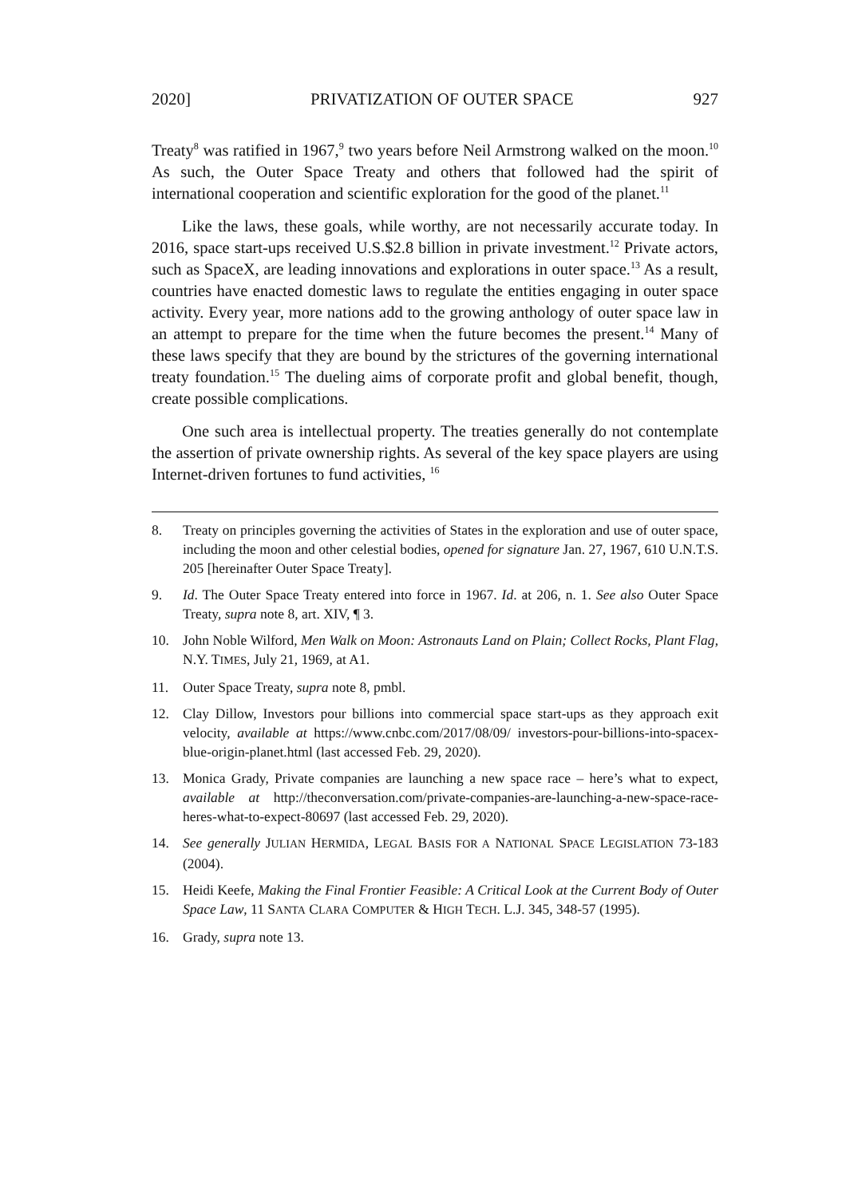2020] PRIVATIZATION OF OUTER SPACE 927
Treaty<sup>8</sup> was ratified in 1967,<sup>9</sup> two years before Neil Armstrong walked on the moon.<sup>10</sup> As such, the Outer Space Treaty and others that followed had the spirit of international cooperation and scientific exploration for the good of the planet.<sup>11</sup>
Like the laws, these goals, while worthy, are not necessarily accurate today. In 2016, space start-ups received U.S.$2.8 billion in private investment.<sup>12</sup> Private actors, such as SpaceX, are leading innovations and explorations in outer space.<sup>13</sup> As a result, countries have enacted domestic laws to regulate the entities engaging in outer space activity. Every year, more nations add to the growing anthology of outer space law in an attempt to prepare for the time when the future becomes the present.<sup>14</sup> Many of these laws specify that they are bound by the strictures of the governing international treaty foundation.<sup>15</sup> The dueling aims of corporate profit and global benefit, though, create possible complications.
One such area is intellectual property. The treaties generally do not contemplate the assertion of private ownership rights. As several of the key space players are using Internet-driven fortunes to fund activities, <sup>16</sup>
8. Treaty on principles governing the activities of States in the exploration and use of outer space, including the moon and other celestial bodies, opened for signature Jan. 27, 1967, 610 U.N.T.S. 205 [hereinafter Outer Space Treaty].
9. Id. The Outer Space Treaty entered into force in 1967. Id. at 206, n. 1. See also Outer Space Treaty, supra note 8, art. XIV, ¶ 3.
10. John Noble Wilford, Men Walk on Moon: Astronauts Land on Plain; Collect Rocks, Plant Flag, N.Y. TIMES, July 21, 1969, at A1.
11. Outer Space Treaty, supra note 8, pmbl.
12. Clay Dillow, Investors pour billions into commercial space start-ups as they approach exit velocity, available at https://www.cnbc.com/2017/08/09/ investors-pour-billions-into-spacex-blue-origin-planet.html (last accessed Feb. 29, 2020).
13. Monica Grady, Private companies are launching a new space race – here’s what to expect, available at http://theconversation.com/private-companies-are-launching-a-new-space-race-heres-what-to-expect-80697 (last accessed Feb. 29, 2020).
14. See generally JULIAN HERMIDA, LEGAL BASIS FOR A NATIONAL SPACE LEGISLATION 73-183 (2004).
15. Heidi Keefe, Making the Final Frontier Feasible: A Critical Look at the Current Body of Outer Space Law, 11 SANTA CLARA COMPUTER & HIGH TECH. L.J. 345, 348-57 (1995).
16. Grady, supra note 13.